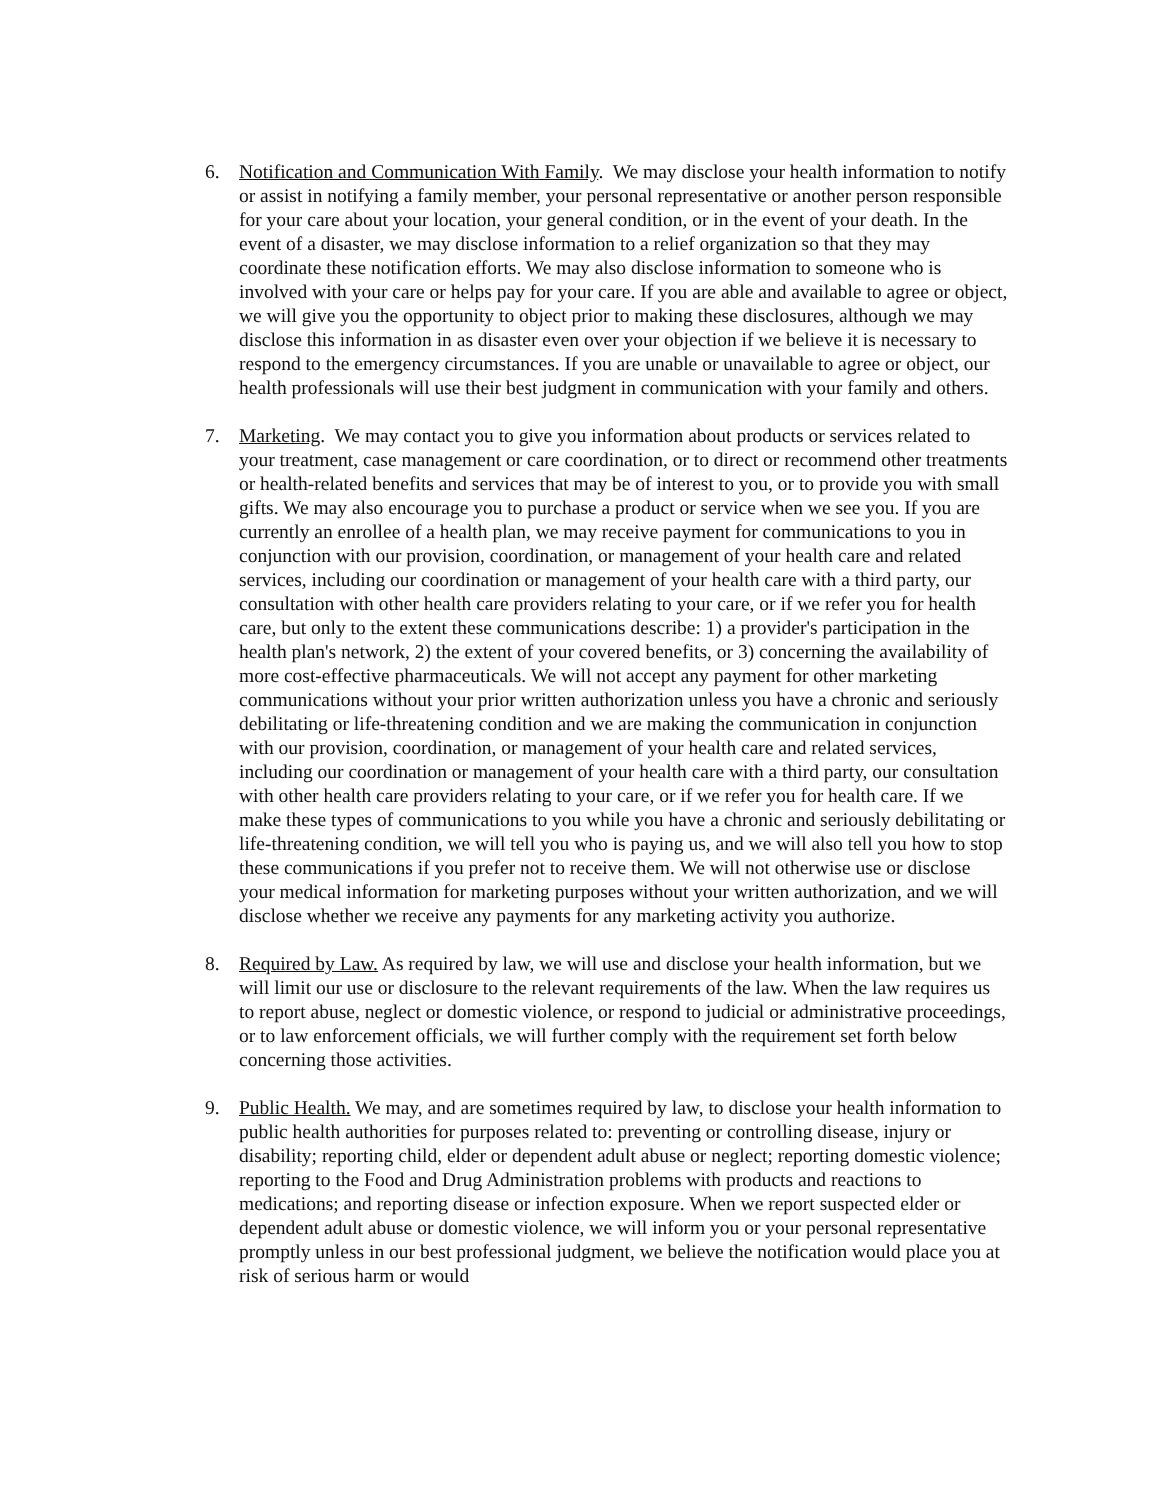6. Notification and Communication With Family. We may disclose your health information to notify or assist in notifying a family member, your personal representative or another person responsible for your care about your location, your general condition, or in the event of your death. In the event of a disaster, we may disclose information to a relief organization so that they may coordinate these notification efforts. We may also disclose information to someone who is involved with your care or helps pay for your care. If you are able and available to agree or object, we will give you the opportunity to object prior to making these disclosures, although we may disclose this information in as disaster even over your objection if we believe it is necessary to respond to the emergency circumstances. If you are unable or unavailable to agree or object, our health professionals will use their best judgment in communication with your family and others.
7. Marketing. We may contact you to give you information about products or services related to your treatment, case management or care coordination, or to direct or recommend other treatments or health-related benefits and services that may be of interest to you, or to provide you with small gifts. We may also encourage you to purchase a product or service when we see you. If you are currently an enrollee of a health plan, we may receive payment for communications to you in conjunction with our provision, coordination, or management of your health care and related services, including our coordination or management of your health care with a third party, our consultation with other health care providers relating to your care, or if we refer you for health care, but only to the extent these communications describe: 1) a provider's participation in the health plan's network, 2) the extent of your covered benefits, or 3) concerning the availability of more cost-effective pharmaceuticals. We will not accept any payment for other marketing communications without your prior written authorization unless you have a chronic and seriously debilitating or life-threatening condition and we are making the communication in conjunction with our provision, coordination, or management of your health care and related services, including our coordination or management of your health care with a third party, our consultation with other health care providers relating to your care, or if we refer you for health care. If we make these types of communications to you while you have a chronic and seriously debilitating or life-threatening condition, we will tell you who is paying us, and we will also tell you how to stop these communications if you prefer not to receive them. We will not otherwise use or disclose your medical information for marketing purposes without your written authorization, and we will disclose whether we receive any payments for any marketing activity you authorize.
8. Required by Law. As required by law, we will use and disclose your health information, but we will limit our use or disclosure to the relevant requirements of the law. When the law requires us to report abuse, neglect or domestic violence, or respond to judicial or administrative proceedings, or to law enforcement officials, we will further comply with the requirement set forth below concerning those activities.
9. Public Health. We may, and are sometimes required by law, to disclose your health information to public health authorities for purposes related to: preventing or controlling disease, injury or disability; reporting child, elder or dependent adult abuse or neglect; reporting domestic violence; reporting to the Food and Drug Administration problems with products and reactions to medications; and reporting disease or infection exposure. When we report suspected elder or dependent adult abuse or domestic violence, we will inform you or your personal representative promptly unless in our best professional judgment, we believe the notification would place you at risk of serious harm or would